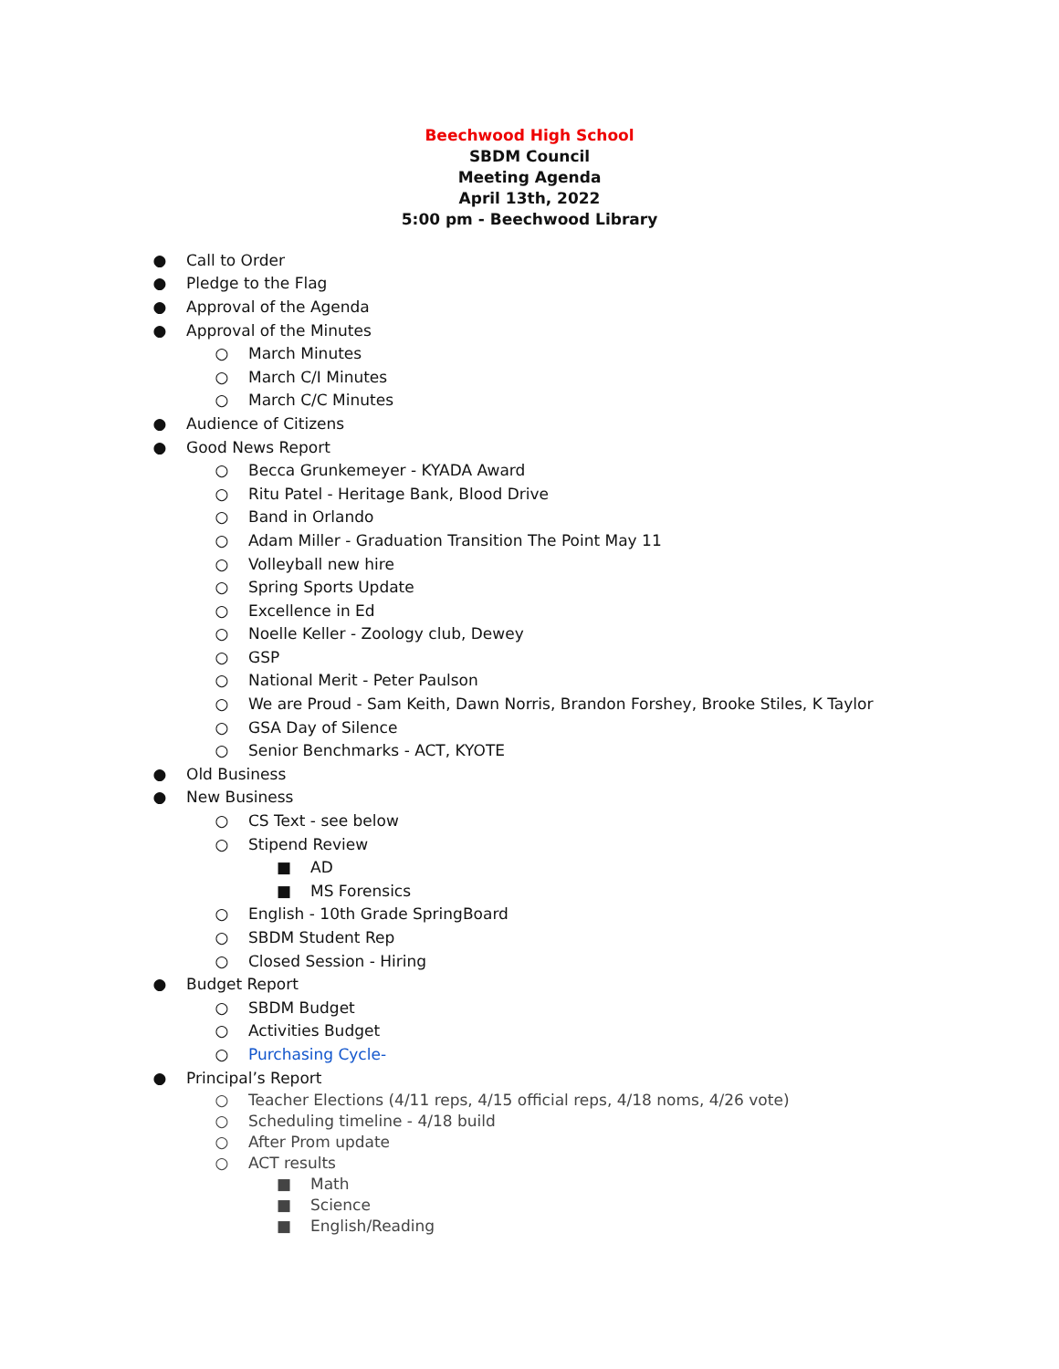Beechwood High School
SBDM Council
Meeting Agenda
April 13th, 2022
5:00 pm - Beechwood Library
● Call to Order
● Pledge to the Flag
● Approval of the Agenda
● Approval of the Minutes
○ March Minutes
○ March C/I Minutes
○ March C/C Minutes
● Audience of Citizens
● Good News Report
○ Becca Grunkemeyer - KYADA Award
○ Ritu Patel - Heritage Bank, Blood Drive
○ Band in Orlando
○ Adam Miller - Graduation Transition The Point May 11
○ Volleyball new hire
○ Spring Sports Update
○ Excellence in Ed
○ Noelle Keller - Zoology club, Dewey
○ GSP
○ National Merit - Peter Paulson
○ We are Proud - Sam Keith, Dawn Norris, Brandon Forshey, Brooke Stiles, K Taylor
○ GSA Day of Silence
○ Senior Benchmarks - ACT, KYOTE
● Old Business
● New Business
○ CS Text - see below
○ Stipend Review
■ AD
■ MS Forensics
○ English - 10th Grade SpringBoard
○ SBDM Student Rep
○ Closed Session - Hiring
● Budget Report
○ SBDM Budget
○ Activities Budget
○ Purchasing Cycle-
● Principal’s Report
○ Teacher Elections (4/11 reps, 4/15 official reps, 4/18 noms, 4/26 vote)
○ Scheduling timeline - 4/18 build
○ After Prom update
○ ACT results
■ Math
■ Science
■ English/Reading